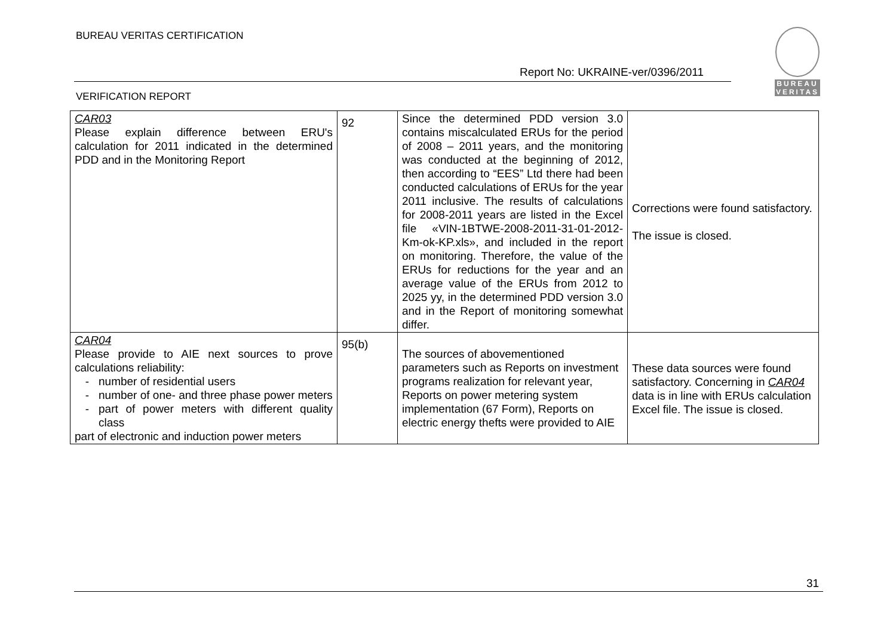BUREAU VERITAS CERTIFICATION
Report No: UKRAINE-ver/0396/2011
VERIFICATION REPORT
BUREAU
VERITAS
| CAR03 Please explain difference between ERU's calculation for 2011 indicated in the determined PDD and in the Monitoring Report | 92 | Since the determined PDD version 3.0 contains miscalculated ERUs for the period of 2008 – 2011 years, and the monitoring was conducted at the beginning of 2012, then according to “EES” Ltd there had been conducted calculations of ERUs for the year 2011 inclusive. The results of calculations for 2008-2011 years are listed in the Excel file «VIN-1BTWE-2008-2011-31-01-2012-Km-ok-KP.xls», and included in the report on monitoring. Therefore, the value of the ERUs for reductions for the year and an average value of the ERUs from 2012 to 2025 yy, in the determined PDD version 3.0 and in the Report of monitoring somewhat differ. | Corrections were found satisfactory. The issue is closed. |
| CAR04 Please provide to AIE next sources to prove calculations reliability: number of residential users number of one- and three phase power meters part of power meters with different quality class part of electronic and induction power meters | 95(b) | The sources of abovementioned parameters such as Reports on investment programs realization for relevant year, Reports on power metering system implementation (67 Form), Reports on electric energy thefts were provided to AIE | These data sources were found satisfactory. Concerning in CAR04 data is in line with ERUs calculation Excel file. The issue is closed. |
31